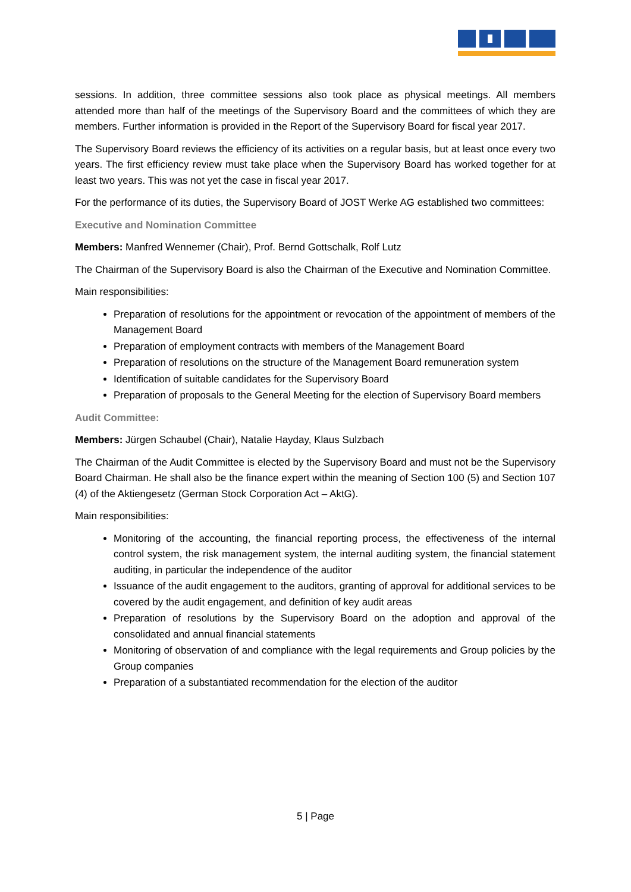sessions. In addition, three committee sessions also took place as physical meetings. All members attended more than half of the meetings of the Supervisory Board and the committees of which they are members. Further information is provided in the Report of the Supervisory Board for fiscal year 2017.
The Supervisory Board reviews the efficiency of its activities on a regular basis, but at least once every two years. The first efficiency review must take place when the Supervisory Board has worked together for at least two years. This was not yet the case in fiscal year 2017.
For the performance of its duties, the Supervisory Board of JOST Werke AG established two committees:
Executive and Nomination Committee
Members: Manfred Wennemer (Chair), Prof. Bernd Gottschalk, Rolf Lutz
The Chairman of the Supervisory Board is also the Chairman of the Executive and Nomination Committee.
Main responsibilities:
Preparation of resolutions for the appointment or revocation of the appointment of members of the Management Board
Preparation of employment contracts with members of the Management Board
Preparation of resolutions on the structure of the Management Board remuneration system
Identification of suitable candidates for the Supervisory Board
Preparation of proposals to the General Meeting for the election of Supervisory Board members
Audit Committee:
Members: Jürgen Schaubel (Chair), Natalie Hayday, Klaus Sulzbach
The Chairman of the Audit Committee is elected by the Supervisory Board and must not be the Supervisory Board Chairman. He shall also be the finance expert within the meaning of Section 100 (5) and Section 107 (4) of the Aktiengesetz (German Stock Corporation Act – AktG).
Main responsibilities:
Monitoring of the accounting, the financial reporting process, the effectiveness of the internal control system, the risk management system, the internal auditing system, the financial statement auditing, in particular the independence of the auditor
Issuance of the audit engagement to the auditors, granting of approval for additional services to be covered by the audit engagement, and definition of key audit areas
Preparation of resolutions by the Supervisory Board on the adoption and approval of the consolidated and annual financial statements
Monitoring of observation of and compliance with the legal requirements and Group policies by the Group companies
Preparation of a substantiated recommendation for the election of the auditor
5 | Page